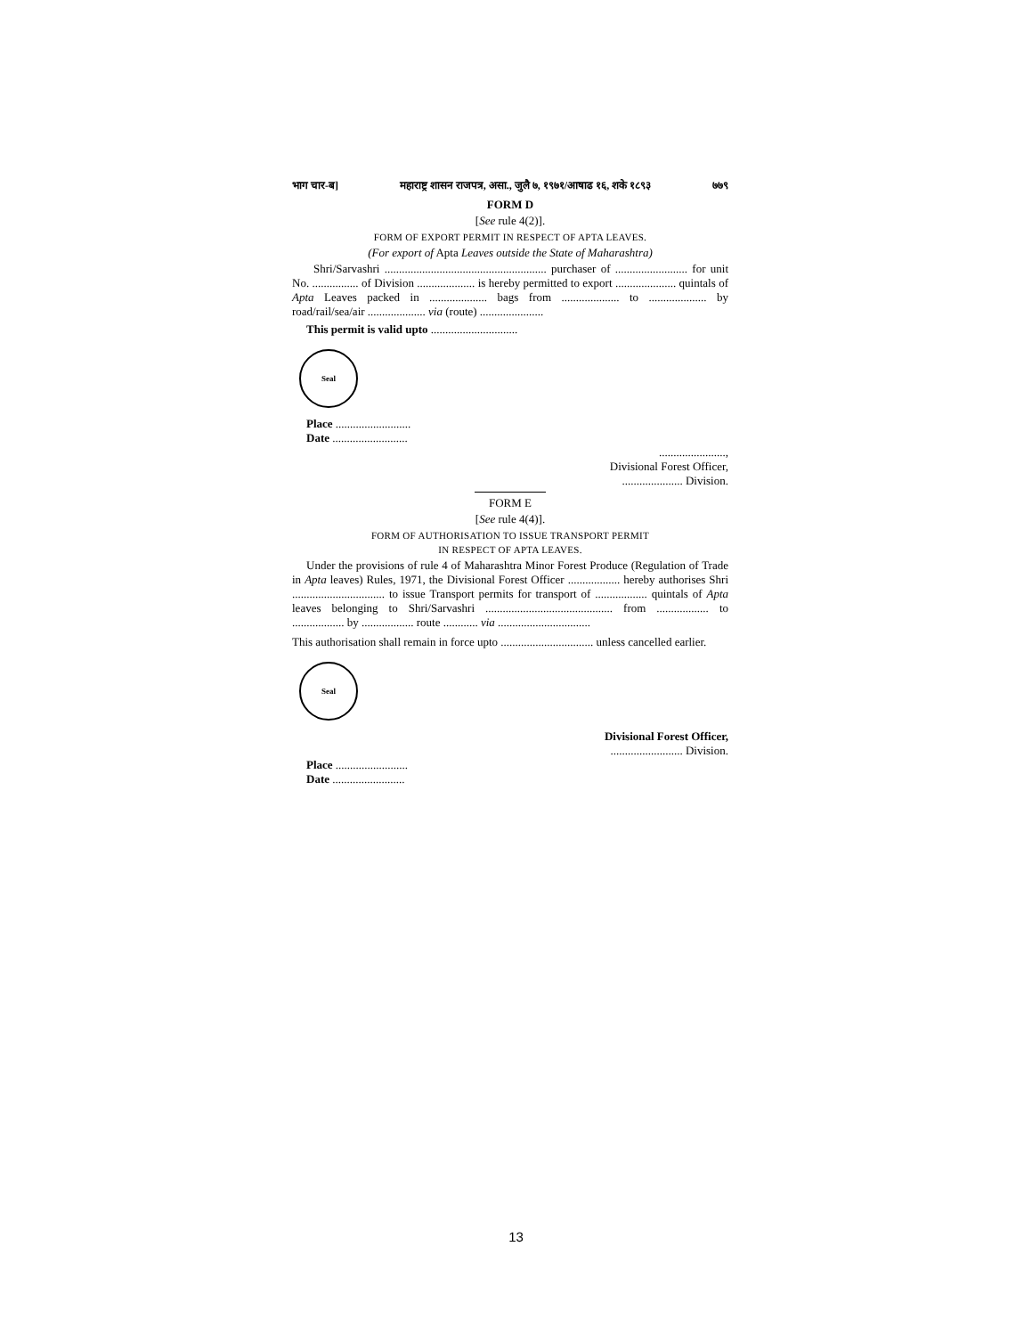भाग चार-ब] महाराष्ट्र शासन राजपत्र, असा., जुलै ७, १९७१/आषाढ १६, शके १८९३ ७७९
FORM D
[See rule 4(2)].
FORM OF EXPORT PERMIT IN RESPECT OF APTA LEAVES.
(For export of Apta Leaves outside the State of Maharashtra)
Shri/Sarvashri ........................................................ purchaser of ......................... for unit No. ................ of Division .................... is hereby permitted to export ..................... quintals of Apta Leaves packed in .................... bags from .................... to .................... by road/rail/sea/air .................... via (route) ......................
This permit is valid upto ..............................
Seal
Place ..........................
Date ..........................
.......................,
Divisional Forest Officer,
..................... Division.
FORM E
[See rule 4(4)].
FORM OF AUTHORISATION TO ISSUE TRANSPORT PERMIT
IN RESPECT OF APTA LEAVES.
Under the provisions of rule 4 of Maharashtra Minor Forest Produce (Regulation of Trade in Apta leaves) Rules, 1971, the Divisional Forest Officer .................. hereby authorises Shri ................................ to issue Transport permits for transport of .................. quintals of Apta leaves belonging to Shri/Sarvashri ............................................ from .................. to .................. by .................. route ............ via ................................
This authorisation shall remain in force upto ................................ unless cancelled earlier.
Seal
Divisional Forest Officer,
......................... Division.
Place .........................
Date .........................
13